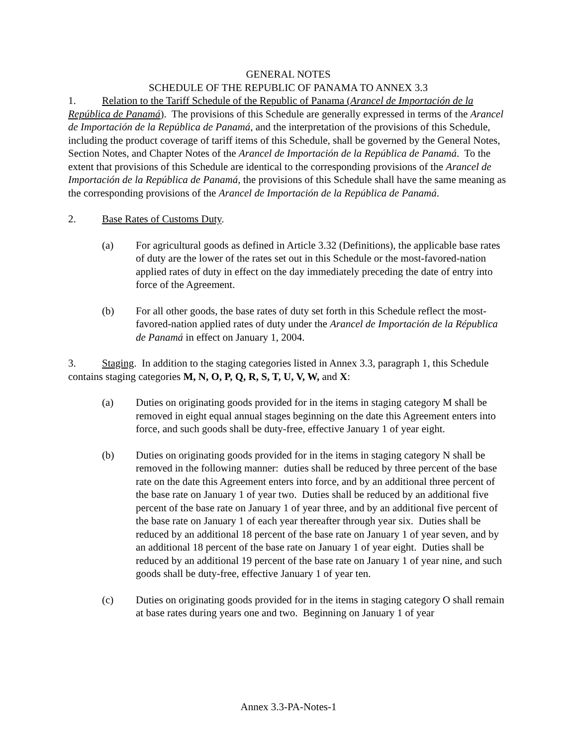GENERAL NOTES
SCHEDULE OF THE REPUBLIC OF PANAMA TO ANNEX 3.3
1. Relation to the Tariff Schedule of the Republic of Panama (Arancel de Importación de la República de Panamá). The provisions of this Schedule are generally expressed in terms of the Arancel de Importación de la República de Panamá, and the interpretation of the provisions of this Schedule, including the product coverage of tariff items of this Schedule, shall be governed by the General Notes, Section Notes, and Chapter Notes of the Arancel de Importación de la República de Panamá. To the extent that provisions of this Schedule are identical to the corresponding provisions of the Arancel de Importación de la República de Panamá, the provisions of this Schedule shall have the same meaning as the corresponding provisions of the Arancel de Importación de la República de Panamá.
2. Base Rates of Customs Duty.
(a) For agricultural goods as defined in Article 3.32 (Definitions), the applicable base rates of duty are the lower of the rates set out in this Schedule or the most-favored-nation applied rates of duty in effect on the day immediately preceding the date of entry into force of the Agreement.
(b) For all other goods, the base rates of duty set forth in this Schedule reflect the most-favored-nation applied rates of duty under the Arancel de Importación de la Républica de Panamá in effect on January 1, 2004.
3. Staging. In addition to the staging categories listed in Annex 3.3, paragraph 1, this Schedule contains staging categories M, N, O, P, Q, R, S, T, U, V, W, and X:
(a) Duties on originating goods provided for in the items in staging category M shall be removed in eight equal annual stages beginning on the date this Agreement enters into force, and such goods shall be duty-free, effective January 1 of year eight.
(b) Duties on originating goods provided for in the items in staging category N shall be removed in the following manner: duties shall be reduced by three percent of the base rate on the date this Agreement enters into force, and by an additional three percent of the base rate on January 1 of year two. Duties shall be reduced by an additional five percent of the base rate on January 1 of year three, and by an additional five percent of the base rate on January 1 of each year thereafter through year six. Duties shall be reduced by an additional 18 percent of the base rate on January 1 of year seven, and by an additional 18 percent of the base rate on January 1 of year eight. Duties shall be reduced by an additional 19 percent of the base rate on January 1 of year nine, and such goods shall be duty-free, effective January 1 of year ten.
(c) Duties on originating goods provided for in the items in staging category O shall remain at base rates during years one and two. Beginning on January 1 of year
Annex 3.3-PA-Notes-1